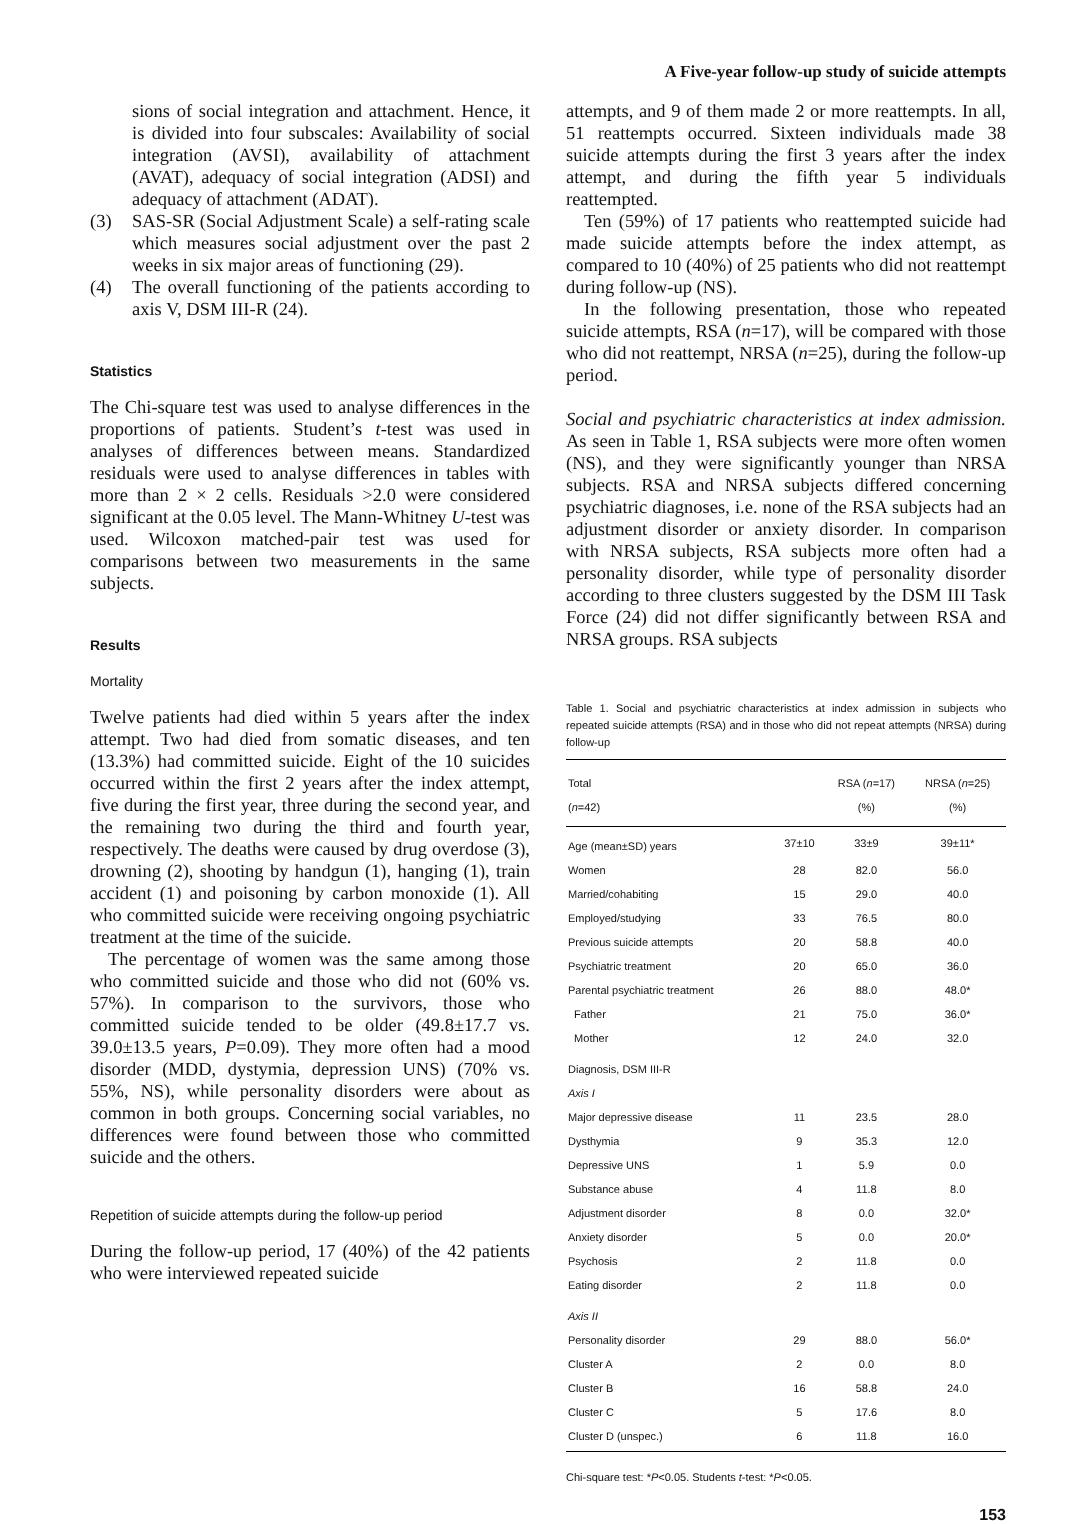A Five-year follow-up study of suicide attempts
sions of social integration and attachment. Hence, it is divided into four subscales: Availability of social integration (AVSI), availability of attachment (AVAT), adequacy of social integration (ADSI) and adequacy of attachment (ADAT).
(3) SAS-SR (Social Adjustment Scale) a self-rating scale which measures social adjustment over the past 2 weeks in six major areas of functioning (29).
(4) The overall functioning of the patients according to axis V, DSM III-R (24).
Statistics
The Chi-square test was used to analyse differences in the proportions of patients. Student’s t-test was used in analyses of differences between means. Standardized residuals were used to analyse differences in tables with more than 2 × 2 cells. Residuals >2.0 were considered significant at the 0.05 level. The Mann-Whitney U-test was used. Wilcoxon matched-pair test was used for comparisons between two measurements in the same subjects.
Results
Mortality
Twelve patients had died within 5 years after the index attempt. Two had died from somatic diseases, and ten (13.3%) had committed suicide. Eight of the 10 suicides occurred within the first 2 years after the index attempt, five during the first year, three during the second year, and the remaining two during the third and fourth year, respectively. The deaths were caused by drug overdose (3), drowning (2), shooting by handgun (1), hanging (1), train accident (1) and poisoning by carbon monoxide (1). All who committed suicide were receiving ongoing psychiatric treatment at the time of the suicide.
The percentage of women was the same among those who committed suicide and those who did not (60% vs. 57%). In comparison to the survivors, those who committed suicide tended to be older (49.8±17.7 vs. 39.0±13.5 years, P=0.09). They more often had a mood disorder (MDD, dystymia, depression UNS) (70% vs. 55%, NS), while personality disorders were about as common in both groups. Concerning social variables, no differences were found between those who committed suicide and the others.
Repetition of suicide attempts during the follow-up period
During the follow-up period, 17 (40%) of the 42 patients who were interviewed repeated suicide
attempts, and 9 of them made 2 or more reattempts. In all, 51 reattempts occurred. Sixteen individuals made 38 suicide attempts during the first 3 years after the index attempt, and during the fifth year 5 individuals reattempted.
Ten (59%) of 17 patients who reattempted suicide had made suicide attempts before the index attempt, as compared to 10 (40%) of 25 patients who did not reattempt during follow-up (NS).
In the following presentation, those who repeated suicide attempts, RSA (n=17), will be compared with those who did not reattempt, NRSA (n=25), during the follow-up period.
Social and psychiatric characteristics at index admission. As seen in Table 1, RSA subjects were more often women (NS), and they were significantly younger than NRSA subjects. RSA and NRSA subjects differed concerning psychiatric diagnoses, i.e. none of the RSA subjects had an adjustment disorder or anxiety disorder. In comparison with NRSA subjects, RSA subjects more often had a personality disorder, while type of personality disorder according to three clusters suggested by the DSM III Task Force (24) did not differ significantly between RSA and NRSA groups. RSA subjects
Table 1. Social and psychiatric characteristics at index admission in subjects who repeated suicide attempts (RSA) and in those who did not repeat attempts (NRSA) during follow-up
| Total | | RSA ( n =17) | NRSA ( n =25) |
| --- | --- | --- | --- |
| ( n =42) | | (%) | (%) |
| Age (mean±SD) years | 37±10 | 33±9 | 39±11* |
| Women | 28 | 82.0 | 56.0 |
| Married/cohabiting | 15 | 29.0 | 40.0 |
| Employed/studying | 33 | 76.5 | 80.0 |
| Previous suicide attempts | 20 | 58.8 | 40.0 |
| Psychiatric treatment | 20 | 65.0 | 36.0 |
| Parental psychiatric treatment | 26 | 88.0 | 48.0* |
| Father | 21 | 75.0 | 36.0* |
| Mother | 12 | 24.0 | 32.0 |
| Diagnosis, DSM III-R | | | |
| Axis I | | | |
| Major depressive disease | 11 | 23.5 | 28.0 |
| Dysthymia | 9 | 35.3 | 12.0 |
| Depressive UNS | 1 | 5.9 | 0.0 |
| Substance abuse | 4 | 11.8 | 8.0 |
| Adjustment disorder | 8 | 0.0 | 32.0* |
| Anxiety disorder | 5 | 0.0 | 20.0* |
| Psychosis | 2 | 11.8 | 0.0 |
| Eating disorder | 2 | 11.8 | 0.0 |
| Axis II | | | |
| Personality disorder | 29 | 88.0 | 56.0* |
| Cluster A | 2 | 0.0 | 8.0 |
| Cluster B | 16 | 58.8 | 24.0 |
| Cluster C | 5 | 17.6 | 8.0 |
| Cluster D (unspec.) | 6 | 11.8 | 16.0 |
Chi-square test: *P<0.05. Students t-test: *P<0.05.
153